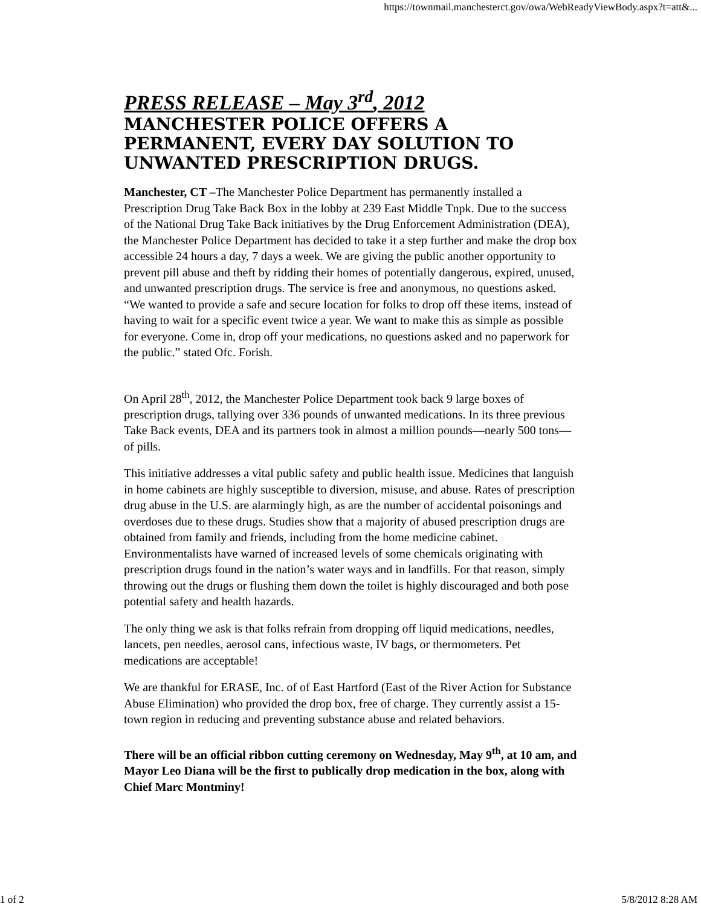https://townmail.manchesterct.gov/owa/WebReadyViewBody.aspx?t=att&...
PRESS RELEASE – May 3<sup>rd</sup>, 2012
MANCHESTER POLICE OFFERS A PERMANENT, EVERY DAY SOLUTION TO UNWANTED PRESCRIPTION DRUGS.
Manchester, CT –The Manchester Police Department has permanently installed a Prescription Drug Take Back Box in the lobby at 239 East Middle Tnpk. Due to the success of the National Drug Take Back initiatives by the Drug Enforcement Administration (DEA), the Manchester Police Department has decided to take it a step further and make the drop box accessible 24 hours a day, 7 days a week. We are giving the public another opportunity to prevent pill abuse and theft by ridding their homes of potentially dangerous, expired, unused, and unwanted prescription drugs. The service is free and anonymous, no questions asked. “We wanted to provide a safe and secure location for folks to drop off these items, instead of having to wait for a specific event twice a year. We want to make this as simple as possible for everyone. Come in, drop off your medications, no questions asked and no paperwork for the public.” stated Ofc. Forish.
On April 28<sup>th</sup>, 2012, the Manchester Police Department took back 9 large boxes of prescription drugs, tallying over 336 pounds of unwanted medications. In its three previous Take Back events, DEA and its partners took in almost a million pounds—nearly 500 tons—of pills.
This initiative addresses a vital public safety and public health issue. Medicines that languish in home cabinets are highly susceptible to diversion, misuse, and abuse. Rates of prescription drug abuse in the U.S. are alarmingly high, as are the number of accidental poisonings and overdoses due to these drugs. Studies show that a majority of abused prescription drugs are obtained from family and friends, including from the home medicine cabinet. Environmentalists have warned of increased levels of some chemicals originating with prescription drugs found in the nation’s water ways and in landfills. For that reason, simply throwing out the drugs or flushing them down the toilet is highly discouraged and both pose potential safety and health hazards.
The only thing we ask is that folks refrain from dropping off liquid medications, needles, lancets, pen needles, aerosol cans, infectious waste, IV bags, or thermometers. Pet medications are acceptable!
We are thankful for ERASE, Inc. of of East Hartford (East of the River Action for Substance Abuse Elimination) who provided the drop box, free of charge. They currently assist a 15-town region in reducing and preventing substance abuse and related behaviors.
There will be an official ribbon cutting ceremony on Wednesday, May 9<sup>th</sup>, at 10 am, and Mayor Leo Diana will be the first to publically drop medication in the box, along with Chief Marc Montminy!
1 of 2 5/8/2012 8:28 AM